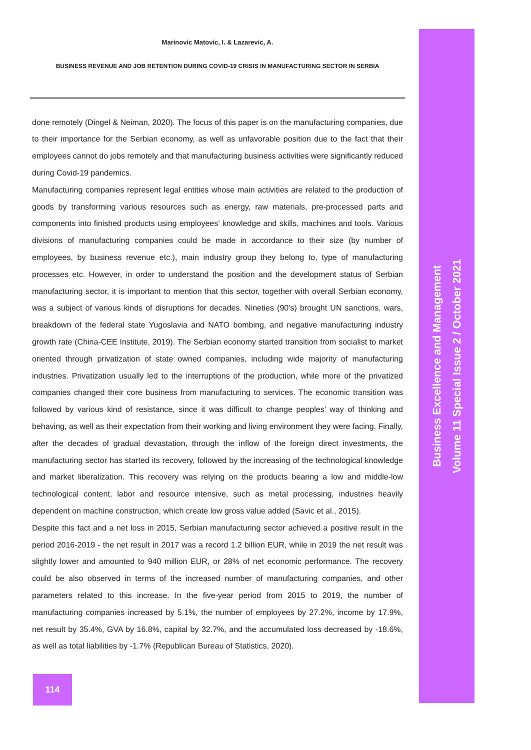Marinovic Matovic, I. & Lazarevic, A.
BUSINESS REVENUE AND JOB RETENTION DURING COVID-19 CRISIS IN MANUFACTURING SECTOR IN SERBIA
done remotely (Dingel & Neiman, 2020). The focus of this paper is on the manufacturing companies, due to their importance for the Serbian economy, as well as unfavorable position due to the fact that their employees cannot do jobs remotely and that manufacturing business activities were significantly reduced during Covid-19 pandemics.
Manufacturing companies represent legal entities whose main activities are related to the production of goods by transforming various resources such as energy, raw materials, pre-processed parts and components into finished products using employees’ knowledge and skills, machines and tools. Various divisions of manufacturing companies could be made in accordance to their size (by number of employees, by business revenue etc.), main industry group they belong to, type of manufacturing processes etc. However, in order to understand the position and the development status of Serbian manufacturing sector, it is important to mention that this sector, together with overall Serbian economy, was a subject of various kinds of disruptions for decades. Nineties (90’s) brought UN sanctions, wars, breakdown of the federal state Yugoslavia and NATO bombing, and negative manufacturing industry growth rate (China-CEE Institute, 2019). The Serbian economy started transition from socialist to market oriented through privatization of state owned companies, including wide majority of manufacturing industries. Privatization usually led to the interruptions of the production, while more of the privatized companies changed their core business from manufacturing to services. The economic transition was followed by various kind of resistance, since it was difficult to change peoples’ way of thinking and behaving, as well as their expectation from their working and living environment they were facing. Finally, after the decades of gradual devastation, through the inflow of the foreign direct investments, the manufacturing sector has started its recovery, followed by the increasing of the technological knowledge and market liberalization. This recovery was relying on the products bearing a low and middle-low technological content, labor and resource intensive, such as metal processing, industries heavily dependent on machine construction, which create low gross value added (Savic et al., 2015).
Despite this fact and a net loss in 2015, Serbian manufacturing sector achieved a positive result in the period 2016-2019 - the net result in 2017 was a record 1.2 billion EUR, while in 2019 the net result was slightly lower and amounted to 940 million EUR, or 28% of net economic performance. The recovery could be also observed in terms of the increased number of manufacturing companies, and other parameters related to this increase. In the five-year period from 2015 to 2019, the number of manufacturing companies increased by 5.1%, the number of employees by 27.2%, income by 17.9%, net result by 35.4%, GVA by 16.8%, capital by 32.7%, and the accumulated loss decreased by -18.6%, as well as total liabilities by -1.7% (Republican Bureau of Statistics, 2020).
Business Excellence and Management
Volume 11 Special Issue 2 / October 2021
114